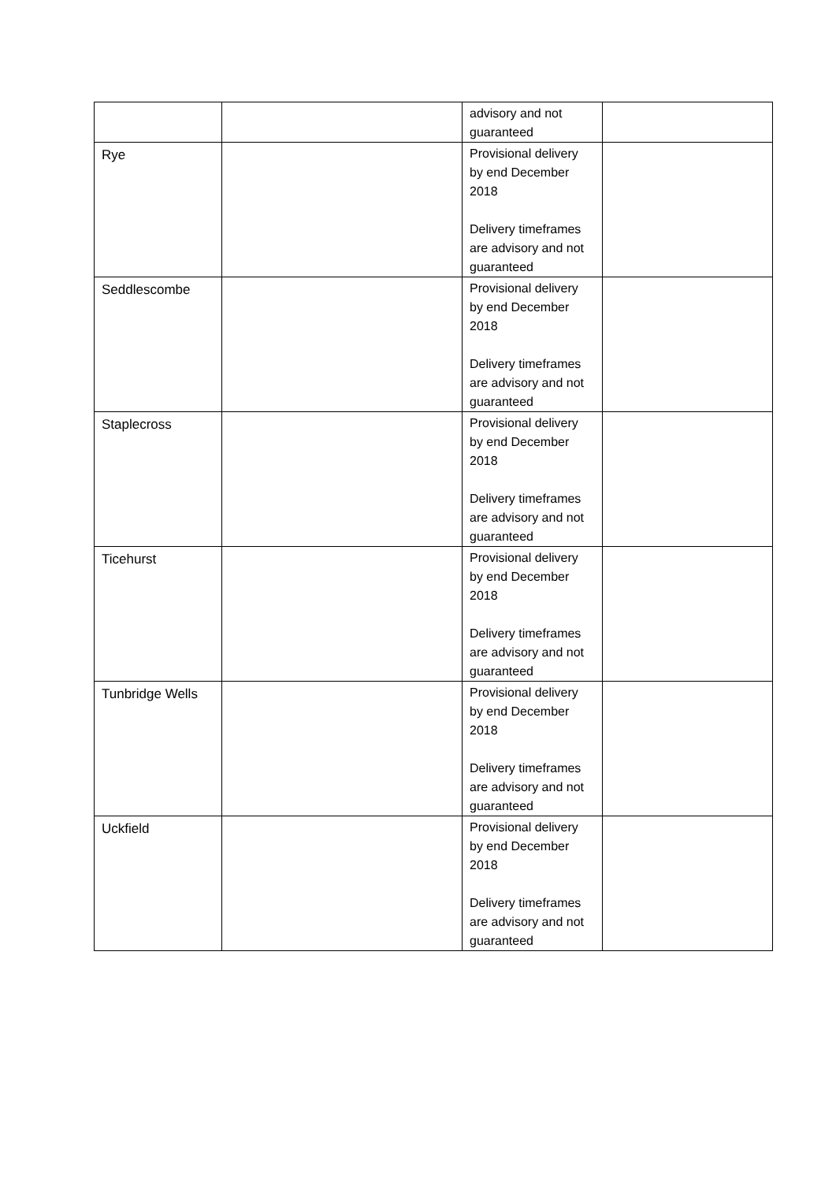| | | advisory and not guaranteed | |
| Rye | | Provisional delivery by end December 2018 Delivery timeframes are advisory and not guaranteed | |
| Seddlescombe | | Provisional delivery by end December 2018 Delivery timeframes are advisory and not guaranteed | |
| Staplecross | | Provisional delivery by end December 2018 Delivery timeframes are advisory and not guaranteed | |
| Ticehurst | | Provisional delivery by end December 2018 Delivery timeframes are advisory and not guaranteed | |
| Tunbridge Wells | | Provisional delivery by end December 2018 Delivery timeframes are advisory and not guaranteed | |
| Uckfield | | Provisional delivery by end December 2018 Delivery timeframes are advisory and not guaranteed | |